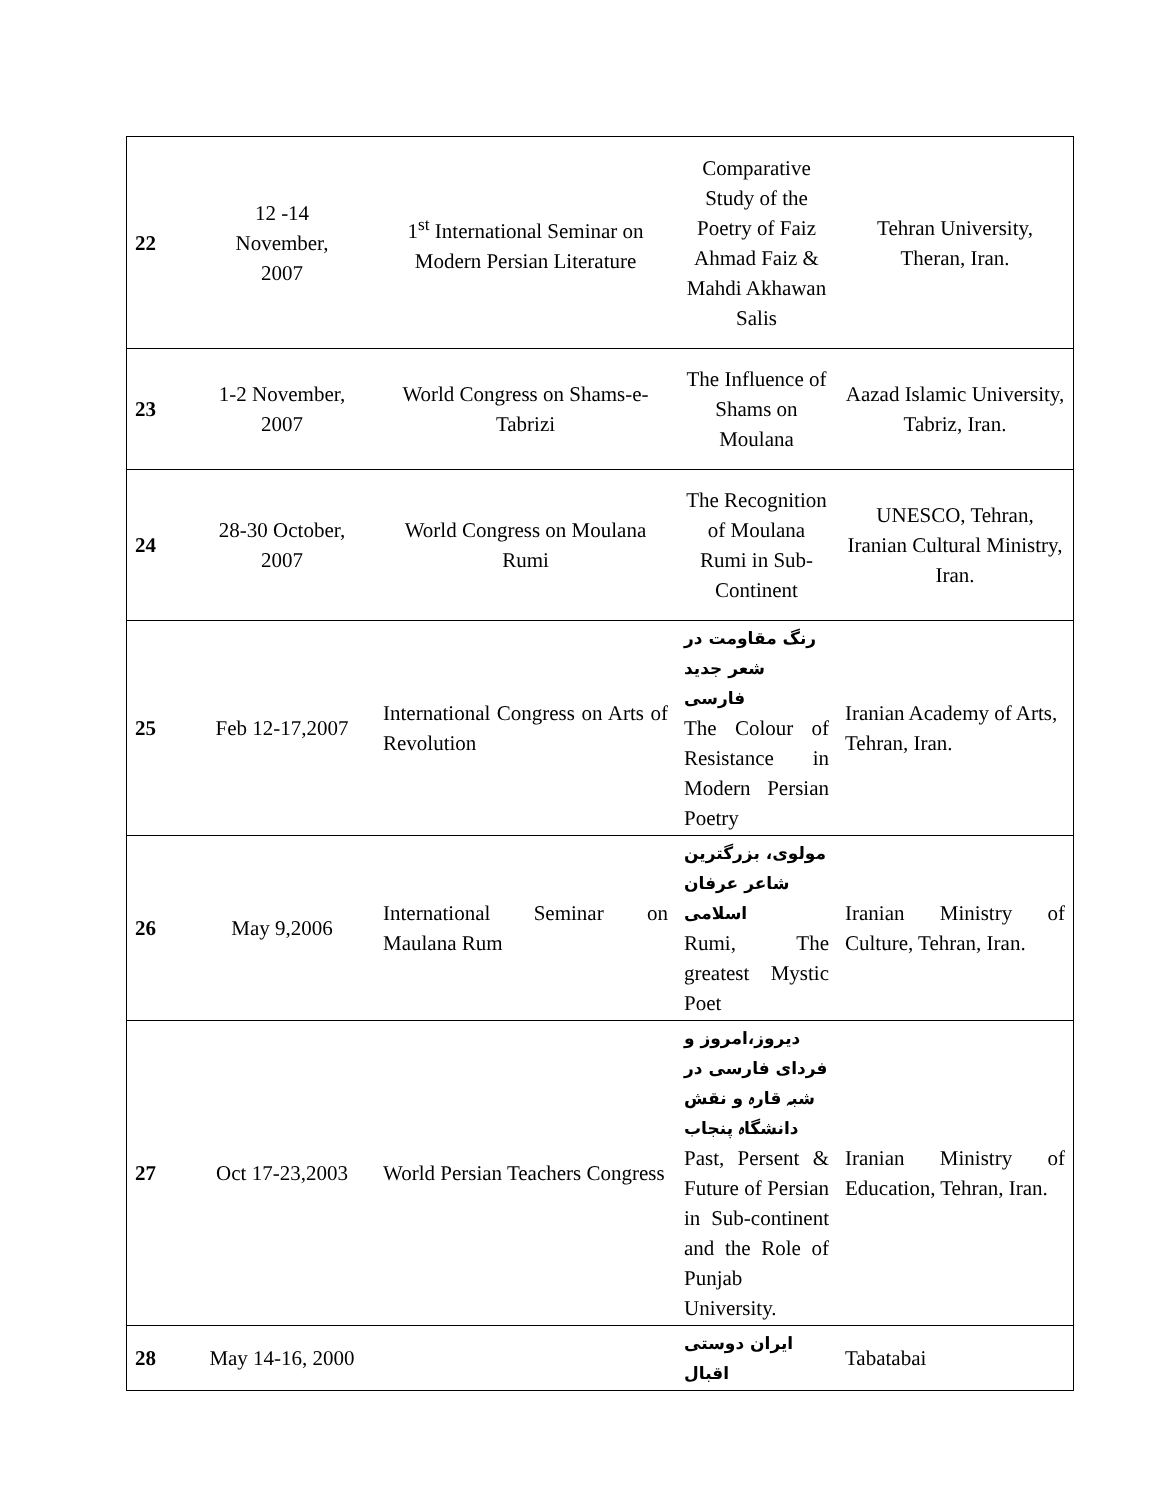| 22 | 12 -14 November, 2007 | 1<sup>st</sup> International Seminar on Modern Persian Literature | Comparative Study of the Poetry of Faiz Ahmad Faiz & Mahdi Akhawan Salis | Tehran University, Theran, Iran. |
| 23 | 1-2 November, 2007 | World Congress on Shams-e-Tabrizi | The Influence of Shams on Moulana | Aazad Islamic University, Tabriz, Iran. |
| 24 | 28-30 October, 2007 | World Congress on Moulana Rumi | The Recognition of Moulana Rumi in Sub-Continent | UNESCO, Tehran, Iranian Cultural Ministry, Iran. |
| 25 | Feb 12-17,2007 | International Congress on Arts of Revolution | رنگ مقاومت در شعر جدید فارسی The Colour of Resistance in Modern Persian Poetry | Iranian Academy of Arts, Tehran, Iran. |
| 26 | May 9,2006 | International Seminar on Maulana Rum | مولوی، بزرگترین شاعر عرفان اسلامی Rumi, The greatest Mystic Poet | Iranian Ministry of Culture, Tehran, Iran. |
| 27 | Oct 17-23,2003 | World Persian Teachers Congress | دیروز،امروز و فردای فارسی در شبہ قارہ و نقش دانشگاہ پنجاب Past, Persent & Future of Persian in Sub-continent and the Role of Punjab University. | Iranian Ministry of Education, Tehran, Iran. |
| 28 | May 14-16, 2000 | | ایران دوستی اقبال | Tabatabai |